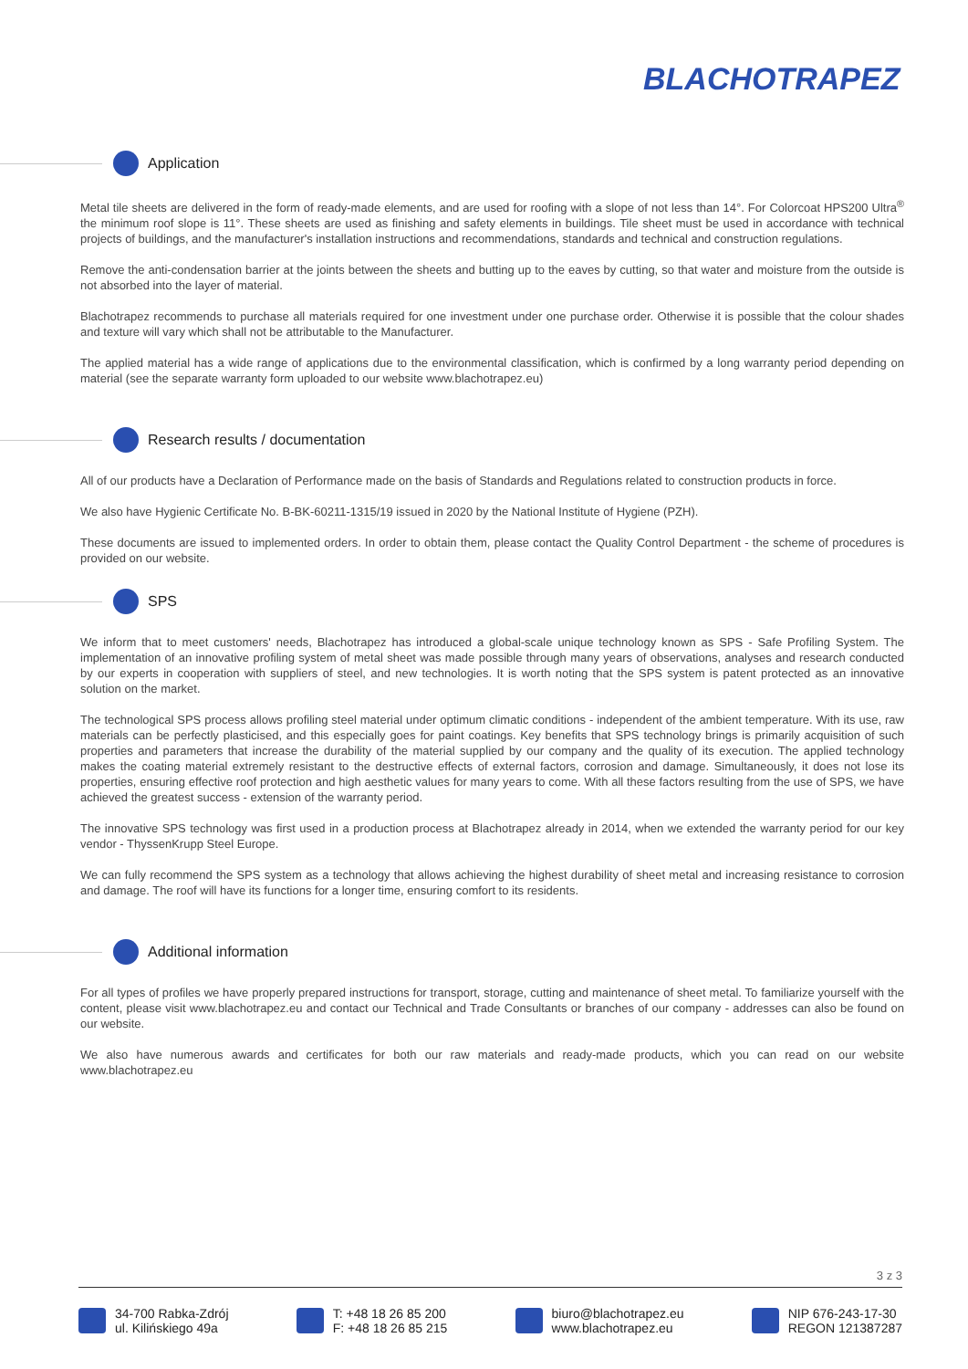BLACHOTRAPEZ
Application
Metal tile sheets are delivered in the form of ready-made elements, and are used for roofing with a slope of not less than 14°. For Colorcoat HPS200 Ultra<sup>®</sup> the minimum roof slope is 11°. These sheets are used as finishing and safety elements in buildings. Tile sheet must be used in accordance with technical projects of buildings, and the manufacturer's installation instructions and recommendations, standards and technical and construction regulations.
Remove the anti-condensation barrier at the joints between the sheets and butting up to the eaves by cutting, so that water and moisture from the outside is not absorbed into the layer of material.
Blachotrapez recommends to purchase all materials required for one investment under one purchase order. Otherwise it is possible that the colour shades and texture will vary which shall not be attributable to the Manufacturer.
The applied material has a wide range of applications due to the environmental classification, which is confirmed by a long warranty period depending on material (see the separate warranty form uploaded to our website www.blachotrapez.eu)
Research results / documentation
All of our products have a Declaration of Performance made on the basis of Standards and Regulations related to construction products in force.
We also have Hygienic Certificate No. B-BK-60211-1315/19 issued in 2020 by the National Institute of Hygiene (PZH).
These documents are issued to implemented orders. In order to obtain them, please contact the Quality Control Department - the scheme of procedures is provided on our website.
SPS
We inform that to meet customers' needs, Blachotrapez has introduced a global-scale unique technology known as SPS - Safe Profiling System. The implementation of an innovative profiling system of metal sheet was made possible through many years of observations, analyses and research conducted by our experts in cooperation with suppliers of steel, and new technologies. It is worth noting that the SPS system is patent protected as an innovative solution on the market.
The technological SPS process allows profiling steel material under optimum climatic conditions - independent of the ambient temperature. With its use, raw materials can be perfectly plasticised, and this especially goes for paint coatings. Key benefits that SPS technology brings is primarily acquisition of such properties and parameters that increase the durability of the material supplied by our company and the quality of its execution. The applied technology makes the coating material extremely resistant to the destructive effects of external factors, corrosion and damage. Simultaneously, it does not lose its properties, ensuring effective roof protection and high aesthetic values for many years to come. With all these factors resulting from the use of SPS, we have achieved the greatest success - extension of the warranty period.
The innovative SPS technology was first used in a production process at Blachotrapez already in 2014, when we extended the warranty period for our key vendor - ThyssenKrupp Steel Europe.
We can fully recommend the SPS system as a technology that allows achieving the highest durability of sheet metal and increasing resistance to corrosion and damage. The roof will have its functions for a longer time, ensuring comfort to its residents.
Additional information
For all types of profiles we have properly prepared instructions for transport, storage, cutting and maintenance of sheet metal. To familiarize yourself with the content, please visit www.blachotrapez.eu and contact our Technical and Trade Consultants or branches of our company - addresses can also be found on our website.
We also have numerous awards and certificates for both our raw materials and ready-made products, which you can read on our website www.blachotrapez.eu
3 z 3
34-700 Rabka-Zdrój
ul. Kilińskiego 49a
T: +48 18 26 85 200
F: +48 18 26 85 215
biuro@blachotrapez.eu
www.blachotrapez.eu
NIP 676-243-17-30
REGON 121387287